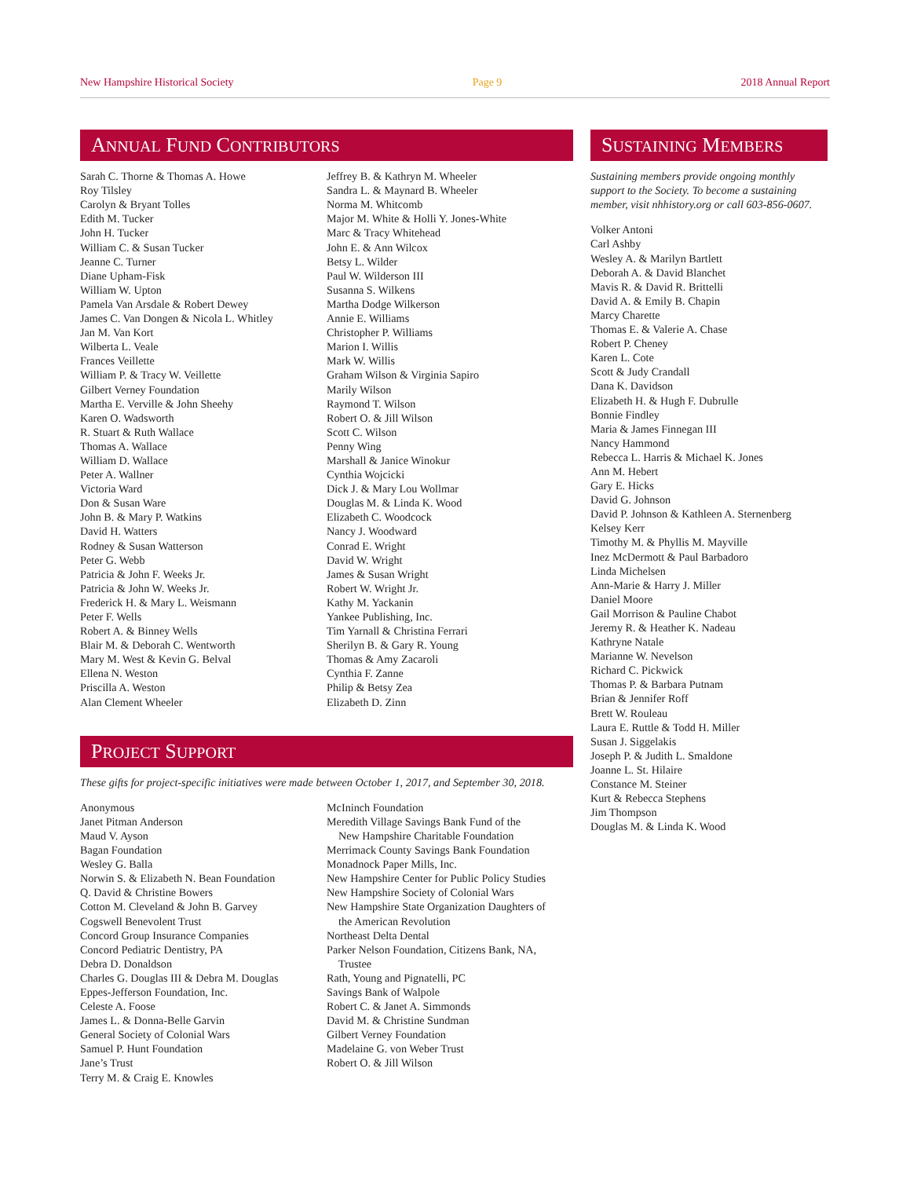New Hampshire Historical Society Page 9 2018 Annual Report
ANNUAL FUND CONTRIBUTORS
Sarah C. Thorne & Thomas A. Howe
Roy Tilsley
Carolyn & Bryant Tolles
Edith M. Tucker
John H. Tucker
William C. & Susan Tucker
Jeanne C. Turner
Diane Upham-Fisk
William W. Upton
Pamela Van Arsdale & Robert Dewey
James C. Van Dongen & Nicola L. Whitley
Jan M. Van Kort
Wilberta L. Veale
Frances Veillette
William P. & Tracy W. Veillette
Gilbert Verney Foundation
Martha E. Verville & John Sheehy
Karen O. Wadsworth
R. Stuart & Ruth Wallace
Thomas A. Wallace
William D. Wallace
Peter A. Wallner
Victoria Ward
Don & Susan Ware
John B. & Mary P. Watkins
David H. Watters
Rodney & Susan Watterson
Peter G. Webb
Patricia & John F. Weeks Jr.
Patricia & John W. Weeks Jr.
Frederick H. & Mary L. Weismann
Peter F. Wells
Robert A. & Binney Wells
Blair M. & Deborah C. Wentworth
Mary M. West & Kevin G. Belval
Ellena N. Weston
Priscilla A. Weston
Alan Clement Wheeler
Jeffrey B. & Kathryn M. Wheeler
Sandra L. & Maynard B. Wheeler
Norma M. Whitcomb
Major M. White & Holli Y. Jones-White
Marc & Tracy Whitehead
John E. & Ann Wilcox
Betsy L. Wilder
Paul W. Wilderson III
Susanna S. Wilkens
Martha Dodge Wilkerson
Annie E. Williams
Christopher P. Williams
Marion I. Willis
Mark W. Willis
Graham Wilson & Virginia Sapiro
Marily Wilson
Raymond T. Wilson
Robert O. & Jill Wilson
Scott C. Wilson
Penny Wing
Marshall & Janice Winokur
Cynthia Wojcicki
Dick J. & Mary Lou Wollmar
Douglas M. & Linda K. Wood
Elizabeth C. Woodcock
Nancy J. Woodward
Conrad E. Wright
David W. Wright
James & Susan Wright
Robert W. Wright Jr.
Kathy M. Yackanin
Yankee Publishing, Inc.
Tim Yarnall & Christina Ferrari
Sherilyn B. & Gary R. Young
Thomas & Amy Zacaroli
Cynthia F. Zanne
Philip & Betsy Zea
Elizabeth D. Zinn
PROJECT SUPPORT
These gifts for project-specific initiatives were made between October 1, 2017, and September 30, 2018.
Anonymous
Janet Pitman Anderson
Maud V. Ayson
Bagan Foundation
Wesley G. Balla
Norwin S. & Elizabeth N. Bean Foundation
Q. David & Christine Bowers
Cotton M. Cleveland & John B. Garvey
Cogswell Benevolent Trust
Concord Group Insurance Companies
Concord Pediatric Dentistry, PA
Debra D. Donaldson
Charles G. Douglas III & Debra M. Douglas
Eppes-Jefferson Foundation, Inc.
Celeste A. Foose
James L. & Donna-Belle Garvin
General Society of Colonial Wars
Samuel P. Hunt Foundation
Jane’s Trust
Terry M. & Craig E. Knowles
McIninch Foundation
Meredith Village Savings Bank Fund of the
New Hampshire Charitable Foundation
Merrimack County Savings Bank Foundation
Monadnock Paper Mills, Inc.
New Hampshire Center for Public Policy Studies
New Hampshire Society of Colonial Wars
New Hampshire State Organization Daughters of
the American Revolution
Northeast Delta Dental
Parker Nelson Foundation, Citizens Bank, NA,
Trustee
Rath, Young and Pignatelli, PC
Savings Bank of Walpole
Robert C. & Janet A. Simmonds
David M. & Christine Sundman
Gilbert Verney Foundation
Madelaine G. von Weber Trust
Robert O. & Jill Wilson
SUSTAINING MEMBERS
Sustaining members provide ongoing monthly support to the Society. To become a sustaining member, visit nhhistory.org or call 603-856-0607.
Volker Antoni
Carl Ashby
Wesley A. & Marilyn Bartlett
Deborah A. & David Blanchet
Mavis R. & David R. Brittelli
David A. & Emily B. Chapin
Marcy Charette
Thomas E. & Valerie A. Chase
Robert P. Cheney
Karen L. Cote
Scott & Judy Crandall
Dana K. Davidson
Elizabeth H. & Hugh F. Dubrulle
Bonnie Findley
Maria & James Finnegan III
Nancy Hammond
Rebecca L. Harris & Michael K. Jones
Ann M. Hebert
Gary E. Hicks
David G. Johnson
David P. Johnson & Kathleen A. Sternenberg
Kelsey Kerr
Timothy M. & Phyllis M. Mayville
Inez McDermott & Paul Barbadoro
Linda Michelsen
Ann-Marie & Harry J. Miller
Daniel Moore
Gail Morrison & Pauline Chabot
Jeremy R. & Heather K. Nadeau
Kathryne Natale
Marianne W. Nevelson
Richard C. Pickwick
Thomas P. & Barbara Putnam
Brian & Jennifer Roff
Brett W. Rouleau
Laura E. Ruttle & Todd H. Miller
Susan J. Siggelakis
Joseph P. & Judith L. Smaldone
Joanne L. St. Hilaire
Constance M. Steiner
Kurt & Rebecca Stephens
Jim Thompson
Douglas M. & Linda K. Wood